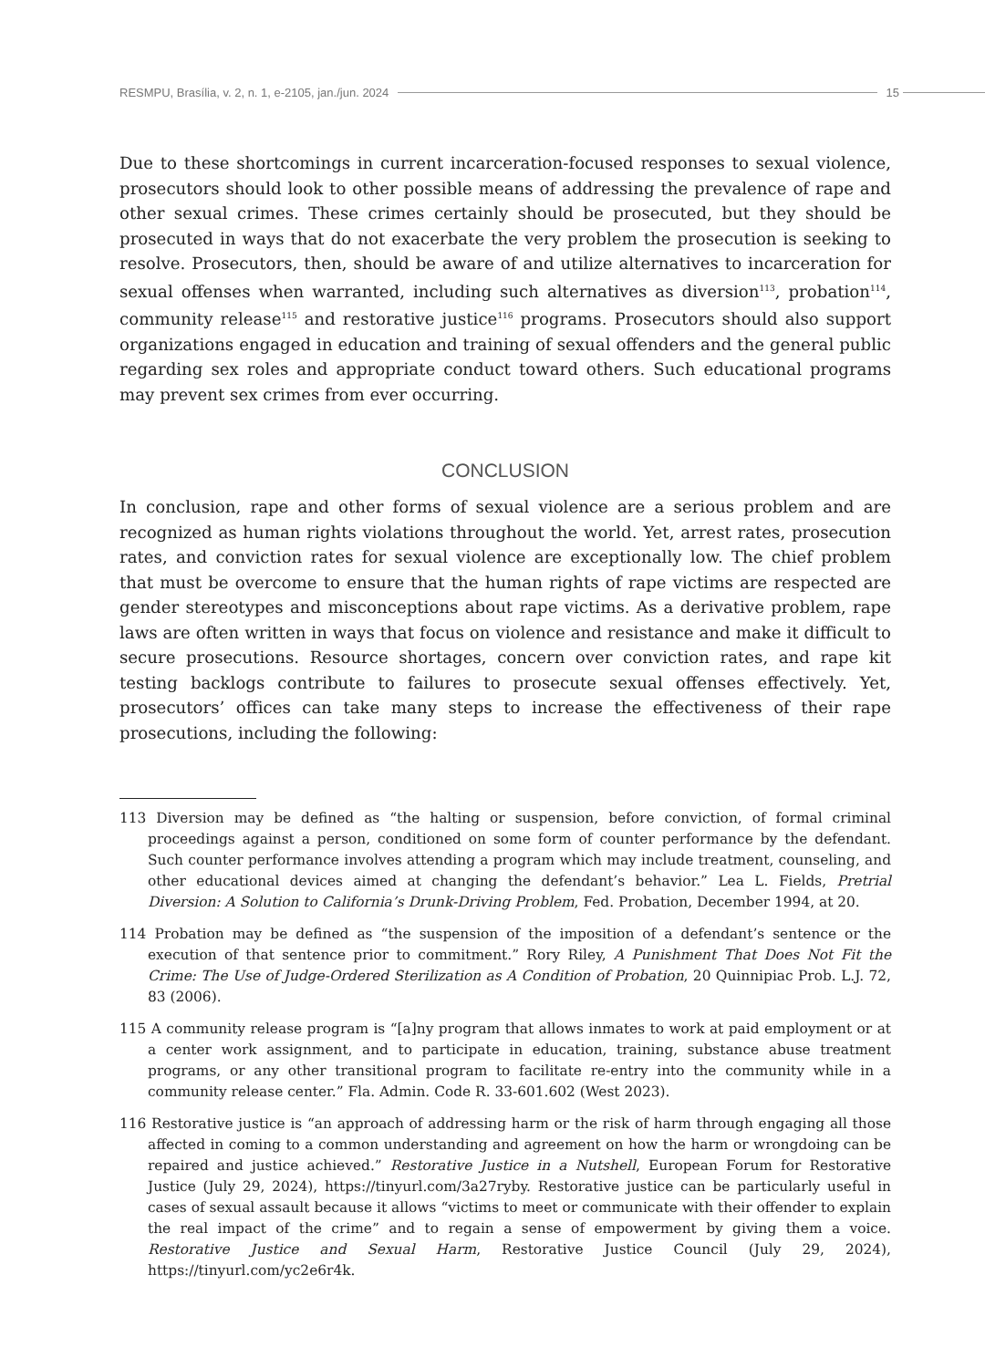RESMPU, Brasília, v. 2, n. 1, e-2105, jan./jun. 2024 15
Due to these shortcomings in current incarceration-focused responses to sexual violence, prosecutors should look to other possible means of addressing the prevalence of rape and other sexual crimes. These crimes certainly should be prosecuted, but they should be prosecuted in ways that do not exacerbate the very problem the prosecution is seeking to resolve. Prosecutors, then, should be aware of and utilize alternatives to incarceration for sexual offenses when warranted, including such alternatives as diversion<sup>113</sup>, probation<sup>114</sup>, community release<sup>115</sup> and restorative justice<sup>116</sup> programs. Prosecutors should also support organizations engaged in education and training of sexual offenders and the general public regarding sex roles and appropriate conduct toward others. Such educational programs may prevent sex crimes from ever occurring.
CONCLUSION
In conclusion, rape and other forms of sexual violence are a serious problem and are recognized as human rights violations throughout the world. Yet, arrest rates, prosecution rates, and conviction rates for sexual violence are exceptionally low. The chief problem that must be overcome to ensure that the human rights of rape victims are respected are gender stereotypes and misconceptions about rape victims. As a derivative problem, rape laws are often written in ways that focus on violence and resistance and make it difficult to secure prosecutions. Resource shortages, concern over conviction rates, and rape kit testing backlogs contribute to failures to prosecute sexual offenses effectively. Yet, prosecutors’ offices can take many steps to increase the effectiveness of their rape prosecutions, including the following:
113 Diversion may be defined as “the halting or suspension, before conviction, of formal criminal proceedings against a person, conditioned on some form of counter performance by the defendant. Such counter performance involves attending a program which may include treatment, counseling, and other educational devices aimed at changing the defendant’s behavior.” Lea L. Fields, Pretrial Diversion: A Solution to California’s Drunk-Driving Problem, Fed. Probation, December 1994, at 20.
114 Probation may be defined as “the suspension of the imposition of a defendant’s sentence or the execution of that sentence prior to commitment.” Rory Riley, A Punishment That Does Not Fit the Crime: The Use of Judge-Ordered Sterilization as A Condition of Probation, 20 Quinnipiac Prob. L.J. 72, 83 (2006).
115 A community release program is “[a]ny program that allows inmates to work at paid employment or at a center work assignment, and to participate in education, training, substance abuse treatment programs, or any other transitional program to facilitate re-entry into the community while in a community release center.” Fla. Admin. Code R. 33-601.602 (West 2023).
116 Restorative justice is “an approach of addressing harm or the risk of harm through engaging all those affected in coming to a common understanding and agreement on how the harm or wrongdoing can be repaired and justice achieved.” Restorative Justice in a Nutshell, European Forum for Restorative Justice (July 29, 2024), https://tinyurl.com/3a27ryby. Restorative justice can be particularly useful in cases of sexual assault because it allows “victims to meet or communicate with their offender to explain the real impact of the crime” and to regain a sense of empowerment by giving them a voice. Restorative Justice and Sexual Harm, Restorative Justice Council (July 29, 2024), https://tinyurl.com/yc2e6r4k.